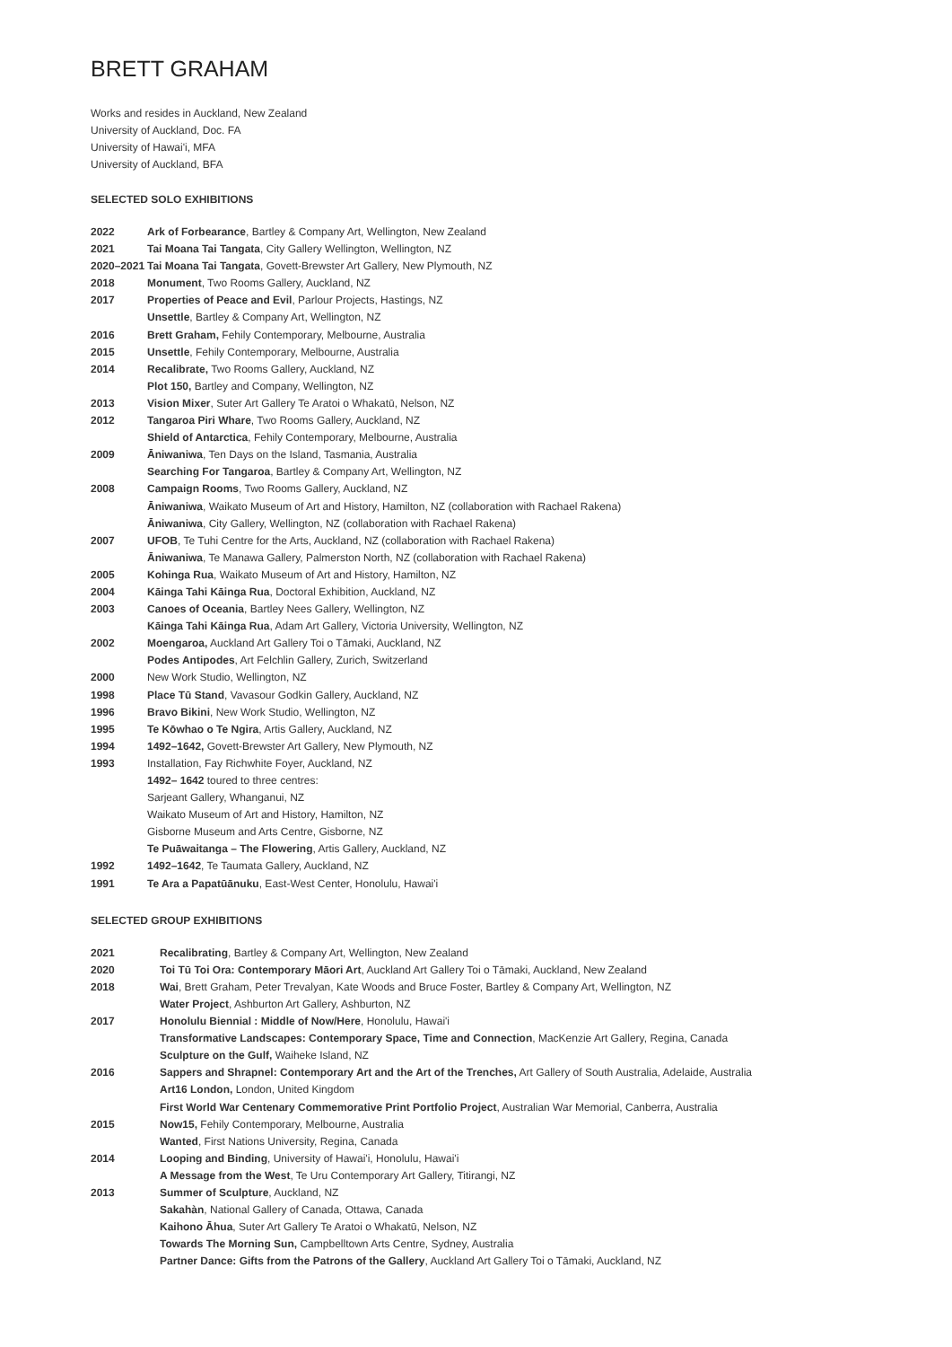BRETT GRAHAM
Works and resides in Auckland, New Zealand
University of Auckland, Doc. FA
University of Hawai'i, MFA
University of Auckland, BFA
SELECTED SOLO EXHIBITIONS
| 2022 | Ark of Forbearance , Bartley & Company Art, Wellington, New Zealand |
| 2021 | Tai Moana Tai Tangata , City Gallery Wellington, Wellington, NZ |
| 2020–2021 | Tai Moana Tai Tangata , Govett-Brewster Art Gallery, New Plymouth, NZ |
| 2018 | Monument , Two Rooms Gallery, Auckland, NZ |
| 2017 | Properties of Peace and Evil , Parlour Projects, Hastings, NZ |
| | Unsettle , Bartley & Company Art, Wellington, NZ |
| 2016 | Brett Graham, Fehily Contemporary, Melbourne, Australia |
| 2015 | Unsettle , Fehily Contemporary, Melbourne, Australia |
| 2014 | Recalibrate, Two Rooms Gallery, Auckland, NZ |
| | Plot 150, Bartley and Company, Wellington, NZ |
| 2013 | Vision Mixer , Suter Art Gallery Te Aratoi o Whakatū, Nelson, NZ |
| 2012 | Tangaroa Piri Whare , Two Rooms Gallery, Auckland, NZ |
| | Shield of Antarctica , Fehily Contemporary, Melbourne, Australia |
| 2009 | Āniwaniwa , Ten Days on the Island, Tasmania, Australia |
| | Searching For Tangaroa , Bartley & Company Art, Wellington, NZ |
| 2008 | Campaign Rooms , Two Rooms Gallery, Auckland, NZ |
| | Āniwaniwa , Waikato Museum of Art and History, Hamilton, NZ (collaboration with Rachael Rakena) |
| | Āniwaniwa , City Gallery, Wellington, NZ (collaboration with Rachael Rakena) |
| 2007 | UFOB , Te Tuhi Centre for the Arts, Auckland, NZ (collaboration with Rachael Rakena) |
| | Āniwaniwa , Te Manawa Gallery, Palmerston North, NZ (collaboration with Rachael Rakena) |
| 2005 | Kohinga Rua , Waikato Museum of Art and History, Hamilton, NZ |
| 2004 | Kāinga Tahi Kāinga Rua , Doctoral Exhibition, Auckland, NZ |
| 2003 | Canoes of Oceania , Bartley Nees Gallery, Wellington, NZ |
| | Kāinga Tahi Kāinga Rua , Adam Art Gallery, Victoria University, Wellington, NZ |
| 2002 | Moengaroa, Auckland Art Gallery Toi o Tāmaki, Auckland, NZ |
| | Podes Antipodes , Art Felchlin Gallery, Zurich, Switzerland |
| 2000 | New Work Studio, Wellington, NZ |
| 1998 | Place Tū Stand , Vavasour Godkin Gallery, Auckland, NZ |
| 1996 | Bravo Bikini , New Work Studio, Wellington, NZ |
| 1995 | Te Kōwhao o Te Ngira , Artis Gallery, Auckland, NZ |
| 1994 | 1492–1642, Govett-Brewster Art Gallery, New Plymouth, NZ |
| 1993 | Installation, Fay Richwhite Foyer, Auckland, NZ |
| | 1492– 1642 toured to three centres: |
| | Sarjeant Gallery, Whanganui, NZ |
| | Waikato Museum of Art and History, Hamilton, NZ |
| | Gisborne Museum and Arts Centre, Gisborne, NZ |
| | Te Puāwaitanga – The Flowering , Artis Gallery, Auckland, NZ |
| 1992 | 1492–1642 , Te Taumata Gallery, Auckland, NZ |
| 1991 | Te Ara a Papatūānuku , East-West Center, Honolulu, Hawai'i |
SELECTED GROUP EXHIBITIONS
| 2021 | Recalibrating , Bartley & Company Art, Wellington, New Zealand |
| 2020 | Toi Tū Toi Ora: Contemporary Māori Art , Auckland Art Gallery Toi o Tāmaki, Auckland, New Zealand |
| 2018 | Wai , Brett Graham, Peter Trevalyan, Kate Woods and Bruce Foster, Bartley & Company Art, Wellington, NZ |
| | Water Project , Ashburton Art Gallery, Ashburton, NZ |
| 2017 | Honolulu Biennial : Middle of Now/Here , Honolulu, Hawai'i |
| | Transformative Landscapes: Contemporary Space, Time and Connection , MacKenzie Art Gallery, Regina, Canada |
| | Sculpture on the Gulf, Waiheke Island, NZ |
| 2016 | Sappers and Shrapnel: Contemporary Art and the Art of the Trenches, Art Gallery of South Australia, Adelaide, Australia |
| | Art16 London, London, United Kingdom |
| | First World War Centenary Commemorative Print Portfolio Project , Australian War Memorial, Canberra, Australia |
| 2015 | Now15, Fehily Contemporary, Melbourne, Australia |
| | Wanted , First Nations University, Regina, Canada |
| 2014 | Looping and Binding , University of Hawai'i, Honolulu, Hawai'i |
| | A Message from the West , Te Uru Contemporary Art Gallery, Titirangi, NZ |
| 2013 | Summer of Sculpture , Auckland, NZ |
| | Sakahàn , National Gallery of Canada, Ottawa, Canada |
| | Kaihono Āhua , Suter Art Gallery Te Aratoi o Whakatū, Nelson, NZ |
| | Towards The Morning Sun, Campbelltown Arts Centre, Sydney, Australia |
| | Partner Dance: Gifts from the Patrons of the Gallery , Auckland Art Gallery Toi o Tāmaki, Auckland, NZ |